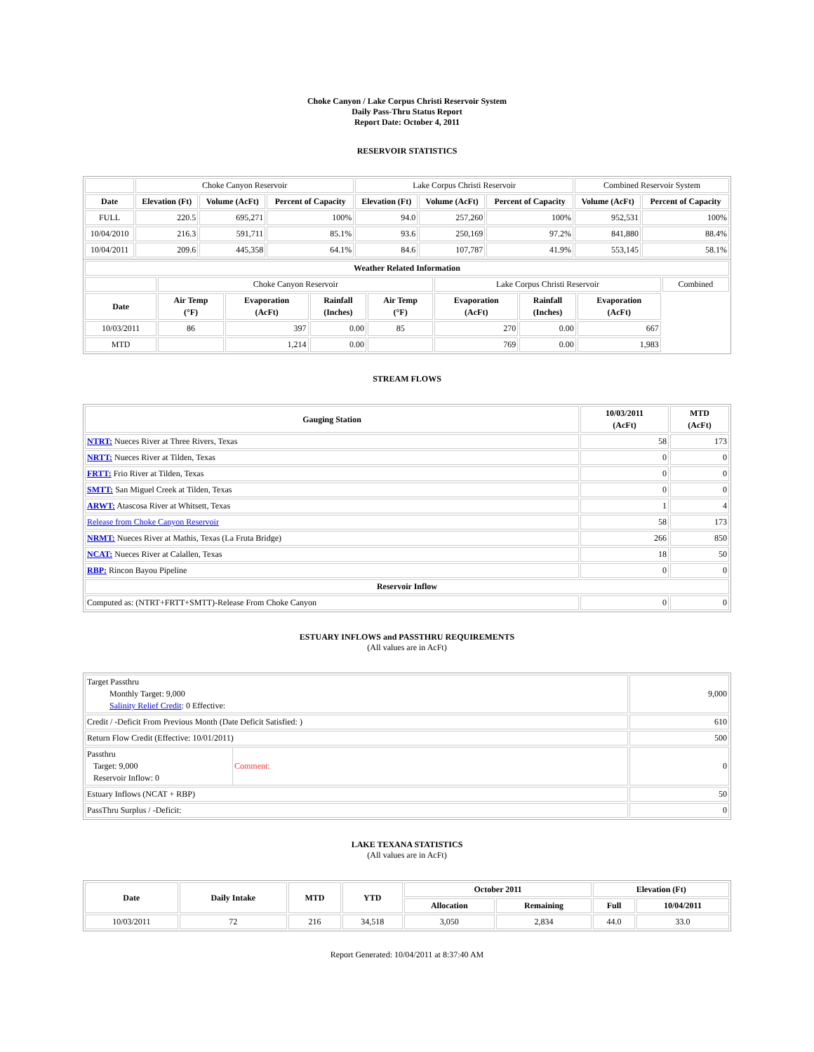Choke Canyon / Lake Corpus Christi Reservoir System
Daily Pass-Thru Status Report
Report Date: October 4, 2011
RESERVOIR STATISTICS
| | Choke Canyon Reservoir | | | Lake Corpus Christi Reservoir | | | Combined Reservoir System | |
| Date | Elevation (Ft) | Volume (AcFt) | Percent of Capacity | Elevation (Ft) | Volume (AcFt) | Percent of Capacity | Volume (AcFt) | Percent of Capacity |
| FULL | 220.5 | 695,271 | 100% | 94.0 | 257,260 | 100% | 952,531 | 100% |
| 10/04/2010 | 216.3 | 591,711 | 85.1% | 93.6 | 250,169 | 97.2% | 841,880 | 88.4% |
| 10/04/2011 | 209.6 | 445,358 | 64.1% | 84.6 | 107,787 | 41.9% | 553,145 | 58.1% |
| Weather Related Information | | | | | | | | |
| --- | --- | --- | --- | --- | --- | --- | --- | --- |
| | Choke Canyon Reservoir | | | | Lake Corpus Christi Reservoir | | | Combined |
| Date | Air Temp (°F) | Evaporation (AcFt) | Rainfall (Inches) | Air Temp (°F) | Evaporation (AcFt) | Rainfall (Inches) | Evaporation (AcFt) | |
| 10/03/2011 | 86 | 397 | 0.00 | 85 | 270 | 0.00 | 667 | |
| MTD | | 1,214 | 0.00 | | 769 | 0.00 | 1,983 | |
STREAM FLOWS
| Gauging Station | 10/03/2011 (AcFt) | MTD (AcFt) |
| --- | --- | --- |
| NTRT: Nueces River at Three Rivers, Texas | 58 | 173 |
| NRTT: Nueces River at Tilden, Texas | 0 | 0 |
| FRTT: Frio River at Tilden, Texas | 0 | 0 |
| SMTT: San Miguel Creek at Tilden, Texas | 0 | 0 |
| ARWT: Atascosa River at Whitsett, Texas | 1 | 4 |
| Release from Choke Canyon Reservoir | 58 | 173 |
| NRMT: Nueces River at Mathis, Texas (La Fruta Bridge) | 266 | 850 |
| NCAT: Nueces River at Calallen, Texas | 18 | 50 |
| RBP: Rincon Bayou Pipeline | 0 | 0 |
| Reservoir Inflow | | |
| Computed as: (NTRT+FRTT+SMTT)-Release From Choke Canyon | 0 | 0 |
ESTUARY INFLOWS and PASSTHRU REQUIREMENTS
(All values are in AcFt)
| Target Passthru Monthly Target: 9,000 Salinity Relief Credit : 0 Effective: | 9,000 |
| Credit / -Deficit From Previous Month (Date Deficit Satisfied: ) | 610 |
| Return Flow Credit (Effective: 10/01/2011) | 500 |
| / Passthru Target: 9,000 Reservoir Inflow: 0 / Comment: / | 0 |
| Estuary Inflows (NCAT + RBP) | 50 |
| PassThru Surplus / -Deficit: | 0 |
LAKE TEXANA STATISTICS
(All values are in AcFt)
| Date | Daily Intake | MTD | YTD | October 2011 | | Elevation (Ft) | |
| --- | --- | --- | --- | --- | --- | --- | --- |
| | | | | Allocation | Remaining | Full | 10/04/2011 |
| 10/03/2011 | 72 | 216 | 34,518 | 3,050 | 2,834 | 44.0 | 33.0 |
Report Generated: 10/04/2011 at 8:37:40 AM